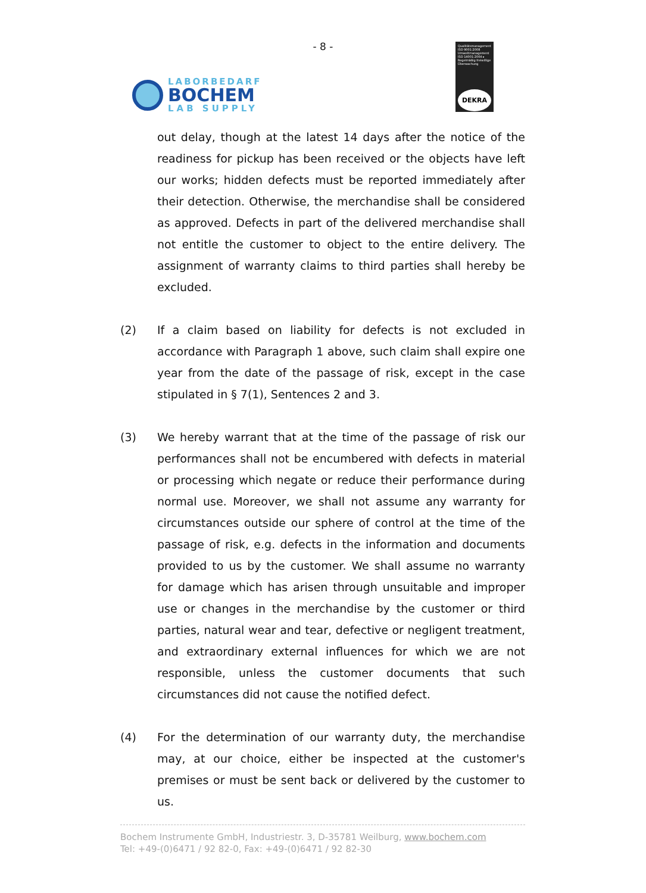- 8 -
LABORBEDARF
BOCHEM
LAB SUPPLY
Qualitätsmanagement ISO 9001:2008 Umweltmanagement ISO 14001:2004 ▸ Regelmäßig freiwillige Überwachung
DEKRA
out delay, though at the latest 14 days after the notice of the readiness for pickup has been received or the objects have left our works; hidden defects must be reported immediately after their detection. Otherwise, the merchandise shall be considered as approved. Defects in part of the delivered merchandise shall not entitle the customer to object to the entire delivery. The assignment of warranty claims to third parties shall hereby be excluded.
(2) If a claim based on liability for defects is not excluded in accordance with Paragraph 1 above, such claim shall expire one year from the date of the passage of risk, except in the case stipulated in § 7(1), Sentences 2 and 3.
(3) We hereby warrant that at the time of the passage of risk our performances shall not be encumbered with defects in material or processing which negate or reduce their performance during normal use. Moreover, we shall not assume any warranty for circumstances outside our sphere of control at the time of the passage of risk, e.g. defects in the information and documents provided to us by the customer. We shall assume no warranty for damage which has arisen through unsuitable and improper use or changes in the merchandise by the customer or third parties, natural wear and tear, defective or negligent treatment, and extraordinary external influences for which we are not responsible, unless the customer documents that such circumstances did not cause the notified defect.
(4) For the determination of our warranty duty, the merchandise may, at our choice, either be inspected at the customer's premises or must be sent back or delivered by the customer to us.
Bochem Instrumente GmbH, Industriestr. 3, D-35781 Weilburg, www.bochem.com
Tel: +49-(0)6471 / 92 82-0, Fax: +49-(0)6471 / 92 82-30